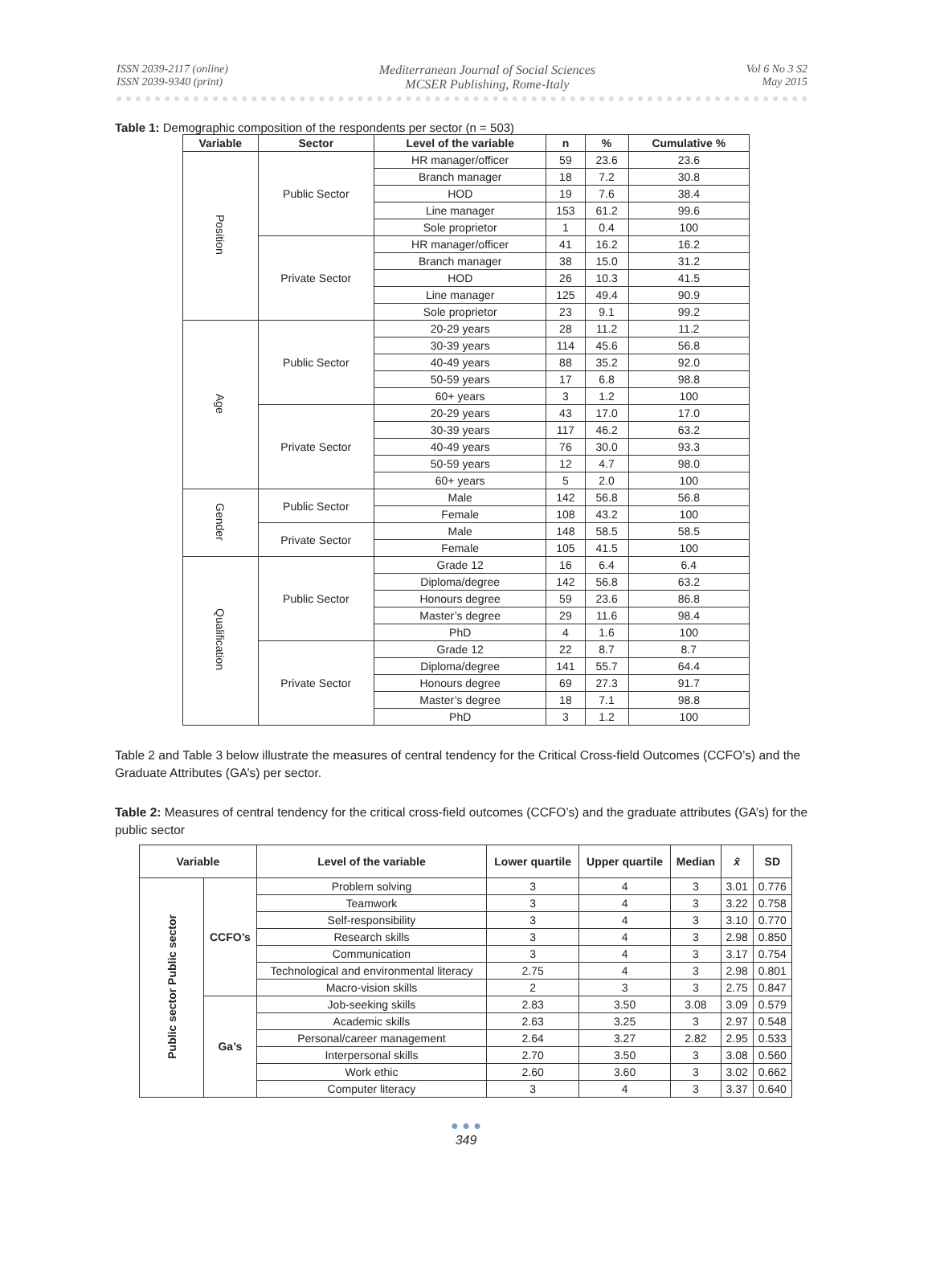ISSN 2039-2117 (online)
ISSN 2039-9340 (print)
Mediterranean Journal of Social Sciences
MCSER Publishing, Rome-Italy
Vol 6 No 3 S2
May 2015
Table 1: Demographic composition of the respondents per sector (n = 503)
| Variable | Sector | Level of the variable | n | % | Cumulative % |
| --- | --- | --- | --- | --- | --- |
| Position | Public Sector | HR manager/officer | 59 | 23.6 | 23.6 |
| | | Branch manager | 18 | 7.2 | 30.8 |
| | | HOD | 19 | 7.6 | 38.4 |
| | | Line manager | 153 | 61.2 | 99.6 |
| | | Sole proprietor | 1 | 0.4 | 100 |
| | Private Sector | HR manager/officer | 41 | 16.2 | 16.2 |
| | | Branch manager | 38 | 15.0 | 31.2 |
| | | HOD | 26 | 10.3 | 41.5 |
| | | Line manager | 125 | 49.4 | 90.9 |
| | | Sole proprietor | 23 | 9.1 | 99.2 |
| Age | Public Sector | 20-29 years | 28 | 11.2 | 11.2 |
| | | 30-39 years | 114 | 45.6 | 56.8 |
| | | 40-49 years | 88 | 35.2 | 92.0 |
| | | 50-59 years | 17 | 6.8 | 98.8 |
| | | 60+ years | 3 | 1.2 | 100 |
| | Private Sector | 20-29 years | 43 | 17.0 | 17.0 |
| | | 30-39 years | 117 | 46.2 | 63.2 |
| | | 40-49 years | 76 | 30.0 | 93.3 |
| | | 50-59 years | 12 | 4.7 | 98.0 |
| | | 60+ years | 5 | 2.0 | 100 |
| Gender | Public Sector | Male | 142 | 56.8 | 56.8 |
| | | Female | 108 | 43.2 | 100 |
| | Private Sector | Male | 148 | 58.5 | 58.5 |
| | | Female | 105 | 41.5 | 100 |
| Qualification | Public Sector | Grade 12 | 16 | 6.4 | 6.4 |
| | | Diploma/degree | 142 | 56.8 | 63.2 |
| | | Honours degree | 59 | 23.6 | 86.8 |
| | | Master’s degree | 29 | 11.6 | 98.4 |
| | | PhD | 4 | 1.6 | 100 |
| | Private Sector | Grade 12 | 22 | 8.7 | 8.7 |
| | | Diploma/degree | 141 | 55.7 | 64.4 |
| | | Honours degree | 69 | 27.3 | 91.7 |
| | | Master’s degree | 18 | 7.1 | 98.8 |
| | | PhD | 3 | 1.2 | 100 |
Table 2 and Table 3 below illustrate the measures of central tendency for the Critical Cross-field Outcomes (CCFO’s) and the Graduate Attributes (GA’s) per sector.
Table 2: Measures of central tendency for the critical cross-field outcomes (CCFO’s) and the graduate attributes (GA’s) for the public sector
| Variable | | Level of the variable | Lower quartile | Upper quartile | Median | x̄ | SD |
| --- | --- | --- | --- | --- | --- | --- | --- |
| Public sector Public sector | CCFO’s | Problem solving | 3 | 4 | 3 | 3.01 | 0.776 |
| | | Teamwork | 3 | 4 | 3 | 3.22 | 0.758 |
| | | Self-responsibility | 3 | 4 | 3 | 3.10 | 0.770 |
| | | Research skills | 3 | 4 | 3 | 2.98 | 0.850 |
| | | Communication | 3 | 4 | 3 | 3.17 | 0.754 |
| | | Technological and environmental literacy | 2.75 | 4 | 3 | 2.98 | 0.801 |
| | | Macro-vision skills | 2 | 3 | 3 | 2.75 | 0.847 |
| | Ga’s | Job-seeking skills | 2.83 | 3.50 | 3.08 | 3.09 | 0.579 |
| | | Academic skills | 2.63 | 3.25 | 3 | 2.97 | 0.548 |
| | | Personal/career management | 2.64 | 3.27 | 2.82 | 2.95 | 0.533 |
| | | Interpersonal skills | 2.70 | 3.50 | 3 | 3.08 | 0.560 |
| | | Work ethic | 2.60 | 3.60 | 3 | 3.02 | 0.662 |
| | | Computer literacy | 3 | 4 | 3 | 3.37 | 0.640 |
● ● ●
349